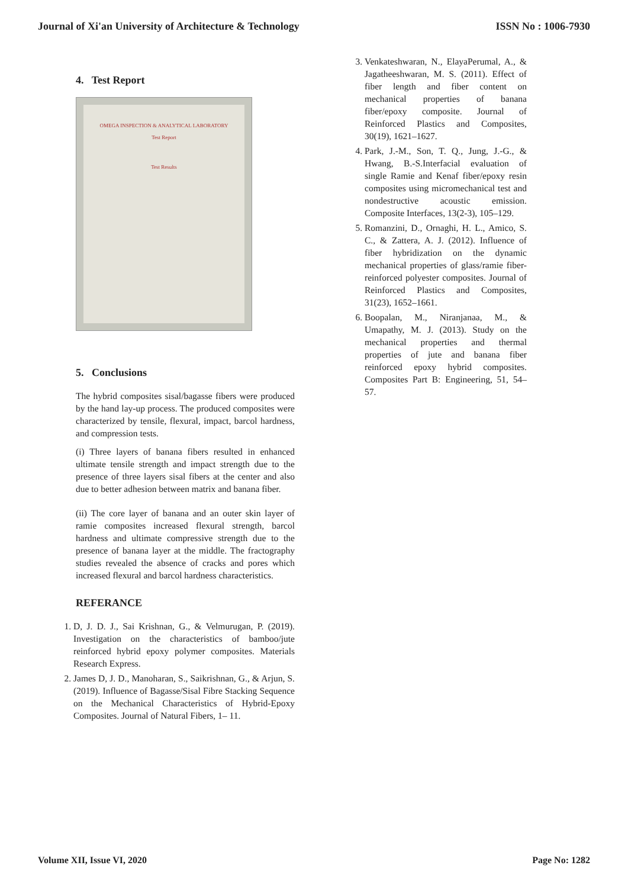Journal of Xi'an University of Architecture & Technology ISSN No : 1006-7930
4. Test Report
OMEGA INSPECTION & ANALYTICAL LABORATORY
Test Report
Test Results
5. Conclusions
The hybrid composites sisal/bagasse fibers were produced by the hand lay-up process. The produced composites were characterized by tensile, flexural, impact, barcol hardness, and compression tests.
(i) Three layers of banana fibers resulted in enhanced ultimate tensile strength and impact strength due to the presence of three layers sisal fibers at the center and also due to better adhesion between matrix and banana fiber.
(ii) The core layer of banana and an outer skin layer of ramie composites increased flexural strength, barcol hardness and ultimate compressive strength due to the presence of banana layer at the middle. The fractography studies revealed the absence of cracks and pores which increased flexural and barcol hardness characteristics.
REFERANCE
1. D, J. D. J., Sai Krishnan, G., & Velmurugan, P. (2019). Investigation on the characteristics of bamboo/jute reinforced hybrid epoxy polymer composites. Materials Research Express.
2. James D, J. D., Manoharan, S., Saikrishnan, G., & Arjun, S. (2019). Influence of Bagasse/Sisal Fibre Stacking Sequence on the Mechanical Characteristics of Hybrid-Epoxy Composites. Journal of Natural Fibers, 1– 11.
3. Venkateshwaran, N., ElayaPerumal, A., & Jagatheeshwaran, M. S. (2011). Effect of fiber length and fiber content on mechanical properties of banana fiber/epoxy composite. Journal of Reinforced Plastics and Composites, 30(19), 1621–1627.
4. Park, J.-M., Son, T. Q., Jung, J.-G., & Hwang, B.-S.Interfacial evaluation of single Ramie and Kenaf fiber/epoxy resin composites using micromechanical test and nondestructive acoustic emission. Composite Interfaces, 13(2-3), 105–129.
5. Romanzini, D., Ornaghi, H. L., Amico, S. C., & Zattera, A. J. (2012). Influence of fiber hybridization on the dynamic mechanical properties of glass/ramie fiber- reinforced polyester composites. Journal of Reinforced Plastics and Composites, 31(23), 1652–1661.
6. Boopalan, M., Niranjanaa, M., & Umapathy, M. J. (2013). Study on the mechanical properties and thermal properties of jute and banana fiber reinforced epoxy hybrid composites. Composites Part B: Engineering, 51, 54– 57.
Volume XII, Issue VI, 2020 Page No: 1282